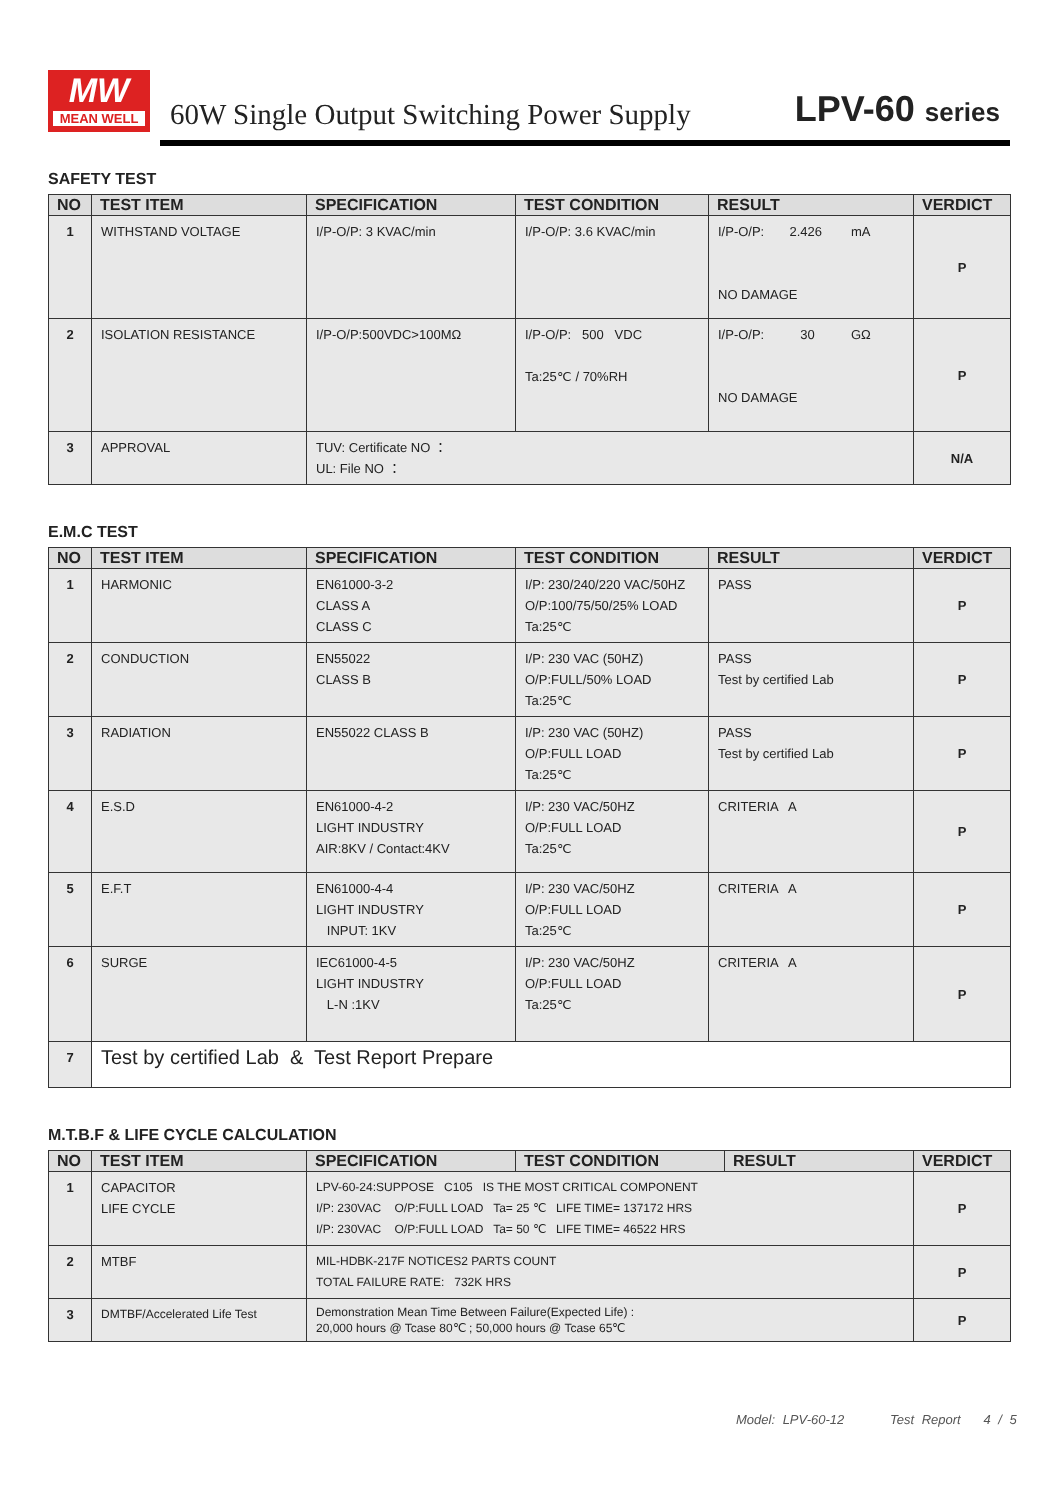MW
MEAN WELL
60W Single Output Switching Power Supply
LPV-60 series
SAFETY TEST
| NO | TEST ITEM | SPECIFICATION | TEST CONDITION | RESULT | VERDICT |
| --- | --- | --- | --- | --- | --- |
| 1 | WITHSTAND VOLTAGE | I/P-O/P: 3 KVAC/min | I/P-O/P: 3.6 KVAC/min | I/P-O/P: 2.426 mA NO DAMAGE | P |
| 2 | ISOLATION RESISTANCE | I/P-O/P:500VDC>100MΩ | I/P-O/P: 500 VDC Ta:25℃ / 70%RH | I/P-O/P: 30 GΩ NO DAMAGE | P |
| 3 | APPROVAL | TUV: Certificate NO ： UL: File NO ： | | | N/A |
E.M.C TEST
| NO | TEST ITEM | SPECIFICATION | TEST CONDITION | RESULT | VERDICT |
| --- | --- | --- | --- | --- | --- |
| 1 | HARMONIC | EN61000-3-2 CLASS A CLASS C | I/P: 230/240/220 VAC/50HZ O/P:100/75/50/25% LOAD Ta:25℃ | PASS | P |
| 2 | CONDUCTION | EN55022 CLASS B | I/P: 230 VAC (50HZ) O/P:FULL/50% LOAD Ta:25℃ | PASS Test by certified Lab | P |
| 3 | RADIATION | EN55022 CLASS B | I/P: 230 VAC (50HZ) O/P:FULL LOAD Ta:25℃ | PASS Test by certified Lab | P |
| 4 | E.S.D | EN61000-4-2 LIGHT INDUSTRY AIR:8KV / Contact:4KV | I/P: 230 VAC/50HZ O/P:FULL LOAD Ta:25℃ | CRITERIA A | P |
| 5 | E.F.T | EN61000-4-4 LIGHT INDUSTRY INPUT: 1KV | I/P: 230 VAC/50HZ O/P:FULL LOAD Ta:25℃ | CRITERIA A | P |
| 6 | SURGE | IEC61000-4-5 LIGHT INDUSTRY L-N :1KV | I/P: 230 VAC/50HZ O/P:FULL LOAD Ta:25℃ | CRITERIA A | P |
| 7 | Test by certified Lab & Test Report Prepare | | | | |
M.T.B.F & LIFE CYCLE CALCULATION
| NO | TEST ITEM | SPECIFICATION | TEST CONDITION | RESULT | VERDICT |
| --- | --- | --- | --- | --- | --- |
| 1 | CAPACITOR LIFE CYCLE | LPV-60-24:SUPPOSE C105 IS THE MOST CRITICAL COMPONENT I/P: 230VAC O/P:FULL LOAD Ta= 25 ℃ LIFE TIME= 137172 HRS I/P: 230VAC O/P:FULL LOAD Ta= 50 ℃ LIFE TIME= 46522 HRS | | | P |
| 2 | MTBF | MIL-HDBK-217F NOTICES2 PARTS COUNT TOTAL FAILURE RATE: 732K HRS | | | P |
| 3 | DMTBF/Accelerated Life Test | Demonstration Mean Time Between Failure(Expected Life) : 20,000 hours @ Tcase 80℃ ; 50,000 hours @ Tcase 65℃ | | | P |
Model: LPV-60-12 Test Report 4 / 5